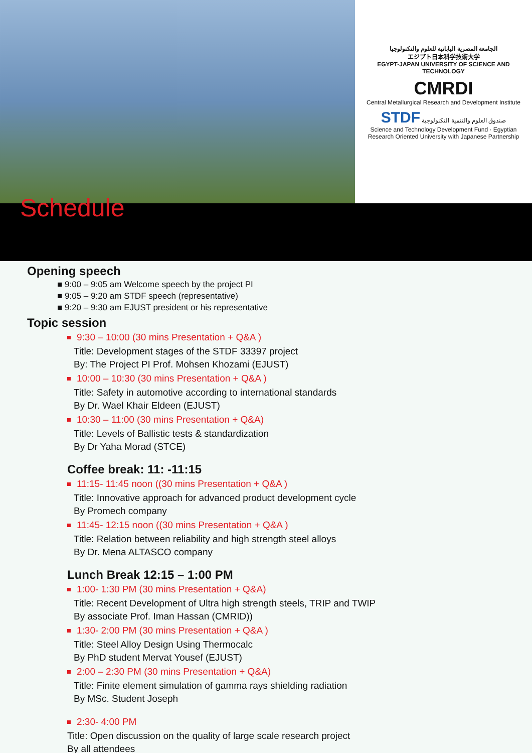الجامعة المصرية اليابانية للعلوم والتكنولوجيا
エジプト日本科学技術大学
EGYPT-JAPAN UNIVERSITY OF SCIENCE AND TECHNOLOGY
CMRDI
Central Metallurgical Research and Development Institute
STDF صندوق العلوم والتنمية التكنولوجية
Science and Technology Development Fund · Egyptian Research Oriented University with Japanese Partnership
Schedule
Opening speech
■ 9:00 – 9:05 am Welcome speech by the project PI
■ 9:05 – 9:20 am STDF speech (representative)
■ 9:20 – 9:30 am EJUST president or his representative
Topic session
9:30 – 10:00 (30 mins Presentation + Q&A )
Title: Development stages of the STDF 33397 project
By: The Project PI Prof. Mohsen Khozami (EJUST)
10:00 – 10:30 (30 mins Presentation + Q&A )
Title: Safety in automotive according to international standards
By Dr. Wael Khair Eldeen (EJUST)
10:30 – 11:00 (30 mins Presentation + Q&A)
Title: Levels of Ballistic tests & standardization
By Dr Yaha Morad (STCE)
Coffee break: 11: -11:15
11:15- 11:45 noon ((30 mins Presentation + Q&A )
Title: Innovative approach for advanced product development cycle
By Promech company
11:45- 12:15 noon ((30 mins Presentation + Q&A )
Title: Relation between reliability and high strength steel alloys
By Dr. Mena ALTASCO company
Lunch Break 12:15 – 1:00 PM
1:00- 1:30 PM (30 mins Presentation + Q&A)
Title: Recent Development of Ultra high strength steels, TRIP and TWIP
By associate Prof. Iman Hassan (CMRID))
1:30- 2:00 PM (30 mins Presentation + Q&A )
Title: Steel Alloy Design Using Thermocalc
By PhD student Mervat Yousef (EJUST)
2:00 – 2:30 PM (30 mins Presentation + Q&A)
Title: Finite element simulation of gamma rays shielding radiation
By MSc. Student Joseph
2:30- 4:00 PM
Title: Open discussion on the quality of large scale research project
By all attendees